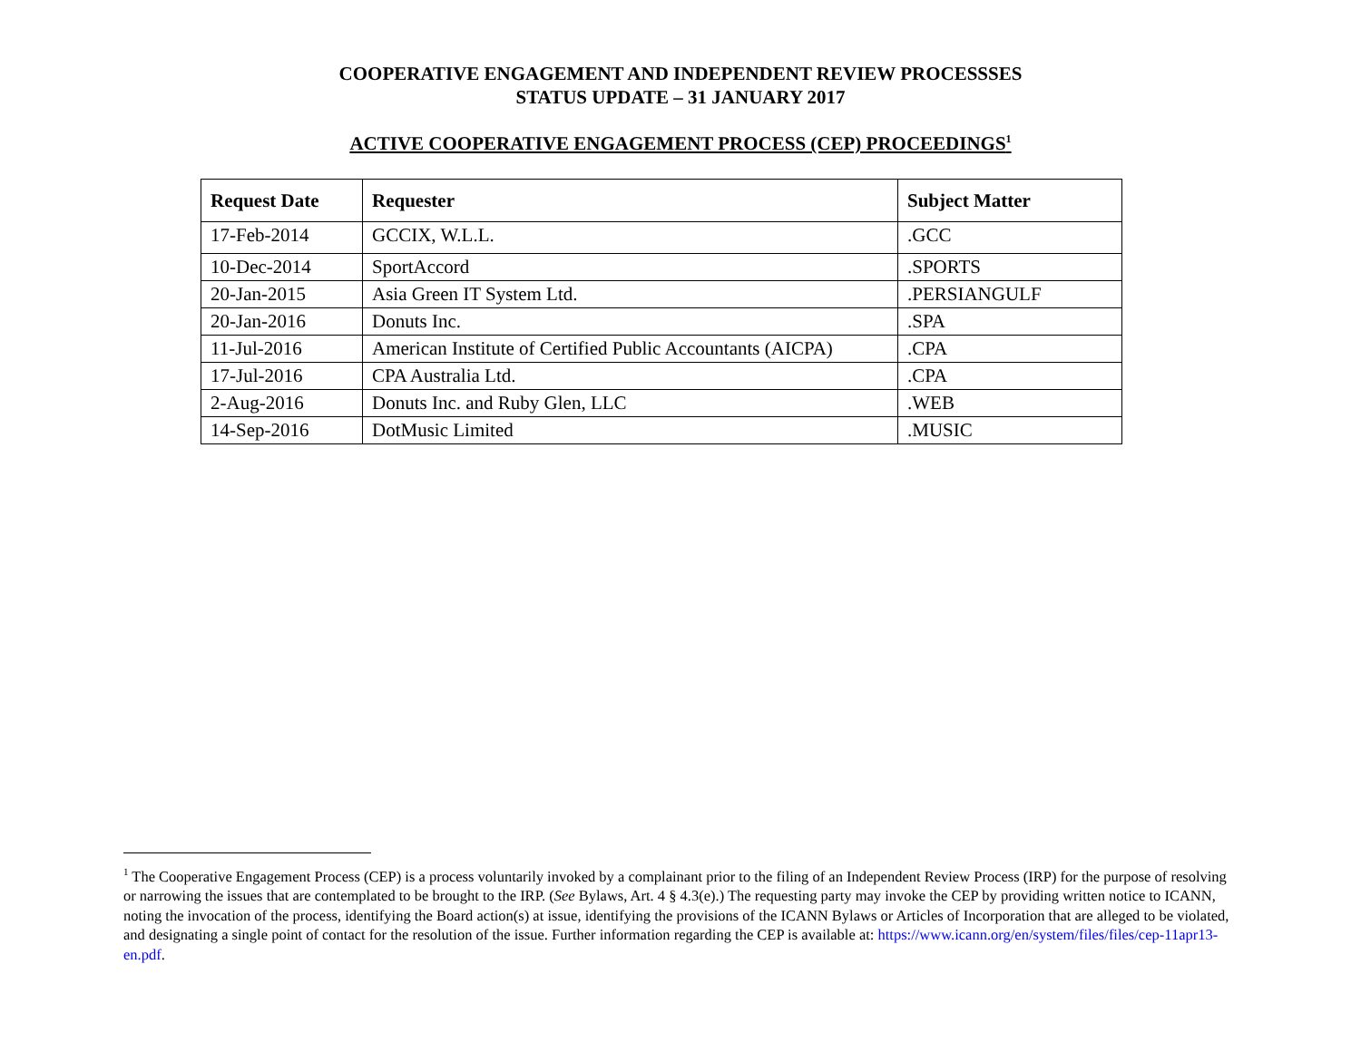COOPERATIVE ENGAGEMENT AND INDEPENDENT REVIEW PROCESSSES
STATUS UPDATE – 31 JANUARY 2017
ACTIVE COOPERATIVE ENGAGEMENT PROCESS (CEP) PROCEEDINGS<sup>1</sup>
| Request Date | Requester | Subject Matter |
| --- | --- | --- |
| 17-Feb-2014 | GCCIX, W.L.L. | .GCC |
| 10-Dec-2014 | SportAccord | .SPORTS |
| 20-Jan-2015 | Asia Green IT System Ltd. | .PERSIANGULF |
| 20-Jan-2016 | Donuts Inc. | .SPA |
| 11-Jul-2016 | American Institute of Certified Public Accountants (AICPA) | .CPA |
| 17-Jul-2016 | CPA Australia Ltd. | .CPA |
| 2-Aug-2016 | Donuts Inc. and Ruby Glen, LLC | .WEB |
| 14-Sep-2016 | DotMusic Limited | .MUSIC |
<sup>1</sup> The Cooperative Engagement Process (CEP) is a process voluntarily invoked by a complainant prior to the filing of an Independent Review Process (IRP) for the purpose of resolving or narrowing the issues that are contemplated to be brought to the IRP. (See Bylaws, Art. 4 § 4.3(e).) The requesting party may invoke the CEP by providing written notice to ICANN, noting the invocation of the process, identifying the Board action(s) at issue, identifying the provisions of the ICANN Bylaws or Articles of Incorporation that are alleged to be violated, and designating a single point of contact for the resolution of the issue. Further information regarding the CEP is available at: https://www.icann.org/en/system/files/files/cep-11apr13-en.pdf.